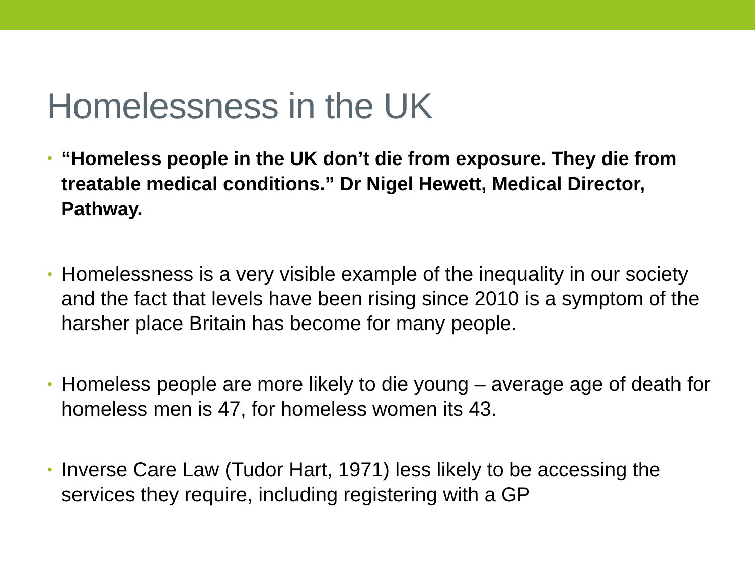Homelessness in the UK
• “Homeless people in the UK don’t die from exposure. They die from treatable medical conditions.” Dr Nigel Hewett, Medical Director, Pathway.
• Homelessness is a very visible example of the inequality in our society and the fact that levels have been rising since 2010 is a symptom of the harsher place Britain has become for many people.
• Homeless people are more likely to die young – average age of death for homeless men is 47, for homeless women its 43.
• Inverse Care Law (Tudor Hart, 1971) less likely to be accessing the services they require, including registering with a GP